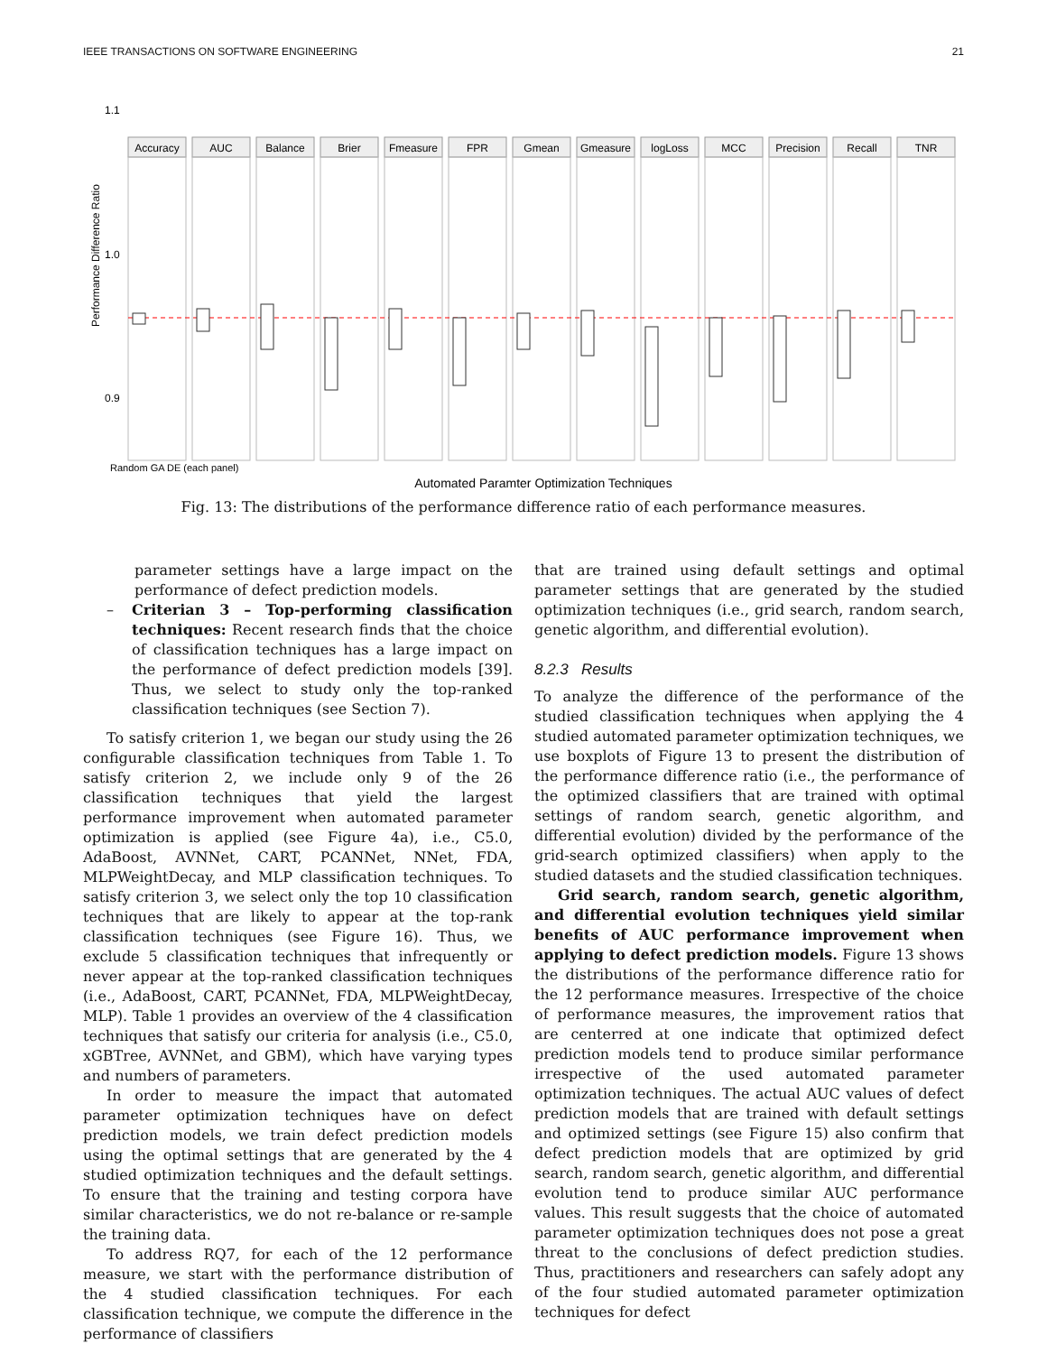IEEE TRANSACTIONS ON SOFTWARE ENGINEERING 21
Performance Difference Ratio
1.1
1.0
0.9
Accuracy
AUC
Balance
Brier
Fmeasure
FPR
Gmean
Gmeasure
logLoss
MCC
Precision
Recall
TNR
Automated Paramter Optimization Techniques
Random GA DE (each panel)
Fig. 13: The distributions of the performance difference ratio of each performance measures.
parameter settings have a large impact on the performance of defect prediction models.
– Criterian 3 – Top-performing classification techniques: Recent research finds that the choice of classification techniques has a large impact on the performance of defect prediction models [39]. Thus, we select to study only the top-ranked classification techniques (see Section 7).
To satisfy criterion 1, we began our study using the 26 configurable classification techniques from Table 1. To satisfy criterion 2, we include only 9 of the 26 classification techniques that yield the largest performance improvement when automated parameter optimization is applied (see Figure 4a), i.e., C5.0, AdaBoost, AVNNet, CART, PCANNet, NNet, FDA, MLPWeightDecay, and MLP classification techniques. To satisfy criterion 3, we select only the top 10 classification techniques that are likely to appear at the top-rank classification techniques (see Figure 16). Thus, we exclude 5 classification techniques that infrequently or never appear at the top-ranked classification techniques (i.e., AdaBoost, CART, PCANNet, FDA, MLPWeightDecay, MLP). Table 1 provides an overview of the 4 classification techniques that satisfy our criteria for analysis (i.e., C5.0, xGBTree, AVNNet, and GBM), which have varying types and numbers of parameters.
In order to measure the impact that automated parameter optimization techniques have on defect prediction models, we train defect prediction models using the optimal settings that are generated by the 4 studied optimization techniques and the default settings. To ensure that the training and testing corpora have similar characteristics, we do not re-balance or re-sample the training data.
To address RQ7, for each of the 12 performance measure, we start with the performance distribution of the 4 studied classification techniques. For each classification technique, we compute the difference in the performance of classifiers
that are trained using default settings and optimal parameter settings that are generated by the studied optimization techniques (i.e., grid search, random search, genetic algorithm, and differential evolution).
8.2.3 Results
To analyze the difference of the performance of the studied classification techniques when applying the 4 studied automated parameter optimization techniques, we use boxplots of Figure 13 to present the distribution of the performance difference ratio (i.e., the performance of the optimized classifiers that are trained with optimal settings of random search, genetic algorithm, and differential evolution) divided by the performance of the grid-search optimized classifiers) when apply to the studied datasets and the studied classification techniques.
Grid search, random search, genetic algorithm, and differential evolution techniques yield similar benefits of AUC performance improvement when applying to defect prediction models. Figure 13 shows the distributions of the performance difference ratio for the 12 performance measures. Irrespective of the choice of performance measures, the improvement ratios that are centerred at one indicate that optimized defect prediction models tend to produce similar performance irrespective of the used automated parameter optimization techniques. The actual AUC values of defect prediction models that are trained with default settings and optimized settings (see Figure 15) also confirm that defect prediction models that are optimized by grid search, random search, genetic algorithm, and differential evolution tend to produce similar AUC performance values. This result suggests that the choice of automated parameter optimization techniques does not pose a great threat to the conclusions of defect prediction studies. Thus, practitioners and researchers can safely adopt any of the four studied automated parameter optimization techniques for defect